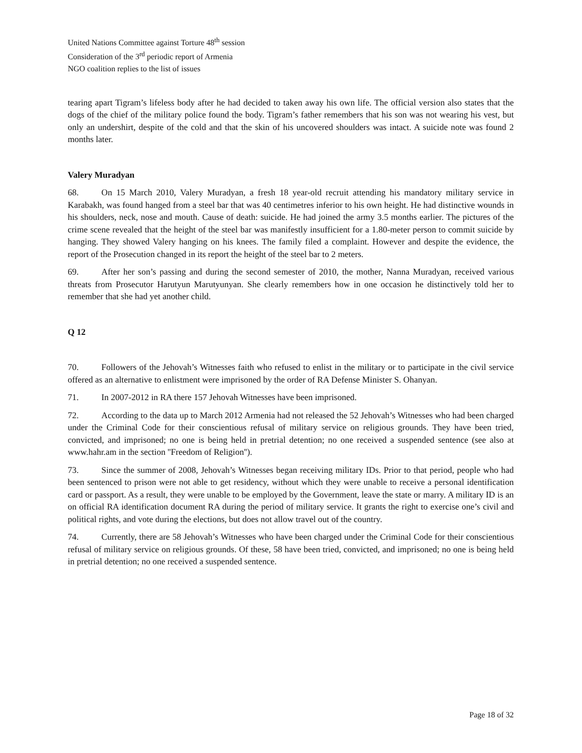United Nations Committee against Torture 48<sup>th</sup> session
Consideration of the 3<sup>rd</sup> periodic report of Armenia
NGO coalition replies to the list of issues
tearing apart Tigram’s lifeless body after he had decided to taken away his own life. The official version also states that the dogs of the chief of the military police found the body. Tigram’s father remembers that his son was not wearing his vest, but only an undershirt, despite of the cold and that the skin of his uncovered shoulders was intact. A suicide note was found 2 months later.
Valery Muradyan
68. On 15 March 2010, Valery Muradyan, a fresh 18 year-old recruit attending his mandatory military service in Karabakh, was found hanged from a steel bar that was 40 centimetres inferior to his own height. He had distinctive wounds in his shoulders, neck, nose and mouth. Cause of death: suicide. He had joined the army 3.5 months earlier. The pictures of the crime scene revealed that the height of the steel bar was manifestly insufficient for a 1.80-meter person to commit suicide by hanging. They showed Valery hanging on his knees. The family filed a complaint. However and despite the evidence, the report of the Prosecution changed in its report the height of the steel bar to 2 meters.
69. After her son’s passing and during the second semester of 2010, the mother, Nanna Muradyan, received various threats from Prosecutor Harutyun Marutyunyan. She clearly remembers how in one occasion he distinctively told her to remember that she had yet another child.
Q 12
70. Followers of the Jehovah’s Witnesses faith who refused to enlist in the military or to participate in the civil service offered as an alternative to enlistment were imprisoned by the order of RA Defense Minister S. Ohanyan.
71. In 2007-2012 in RA there 157 Jehovah Witnesses have been imprisoned.
72. According to the data up to March 2012 Armenia had not released the 52 Jehovah’s Witnesses who had been charged under the Criminal Code for their conscientious refusal of military service on religious grounds. They have been tried, convicted, and imprisoned; no one is being held in pretrial detention; no one received a suspended sentence (see also at www.hahr.am in the section ''Freedom of Religion'').
73. Since the summer of 2008, Jehovah’s Witnesses began receiving military IDs. Prior to that period, people who had been sentenced to prison were not able to get residency, without which they were unable to receive a personal identification card or passport. As a result, they were unable to be employed by the Government, leave the state or marry. A military ID is an on official RA identification document RA during the period of military service. It grants the right to exercise one’s civil and political rights, and vote during the elections, but does not allow travel out of the country.
74. Currently, there are 58 Jehovah’s Witnesses who have been charged under the Criminal Code for their conscientious refusal of military service on religious grounds. Of these, 58 have been tried, convicted, and imprisoned; no one is being held in pretrial detention; no one received a suspended sentence.
Page 18 of 32